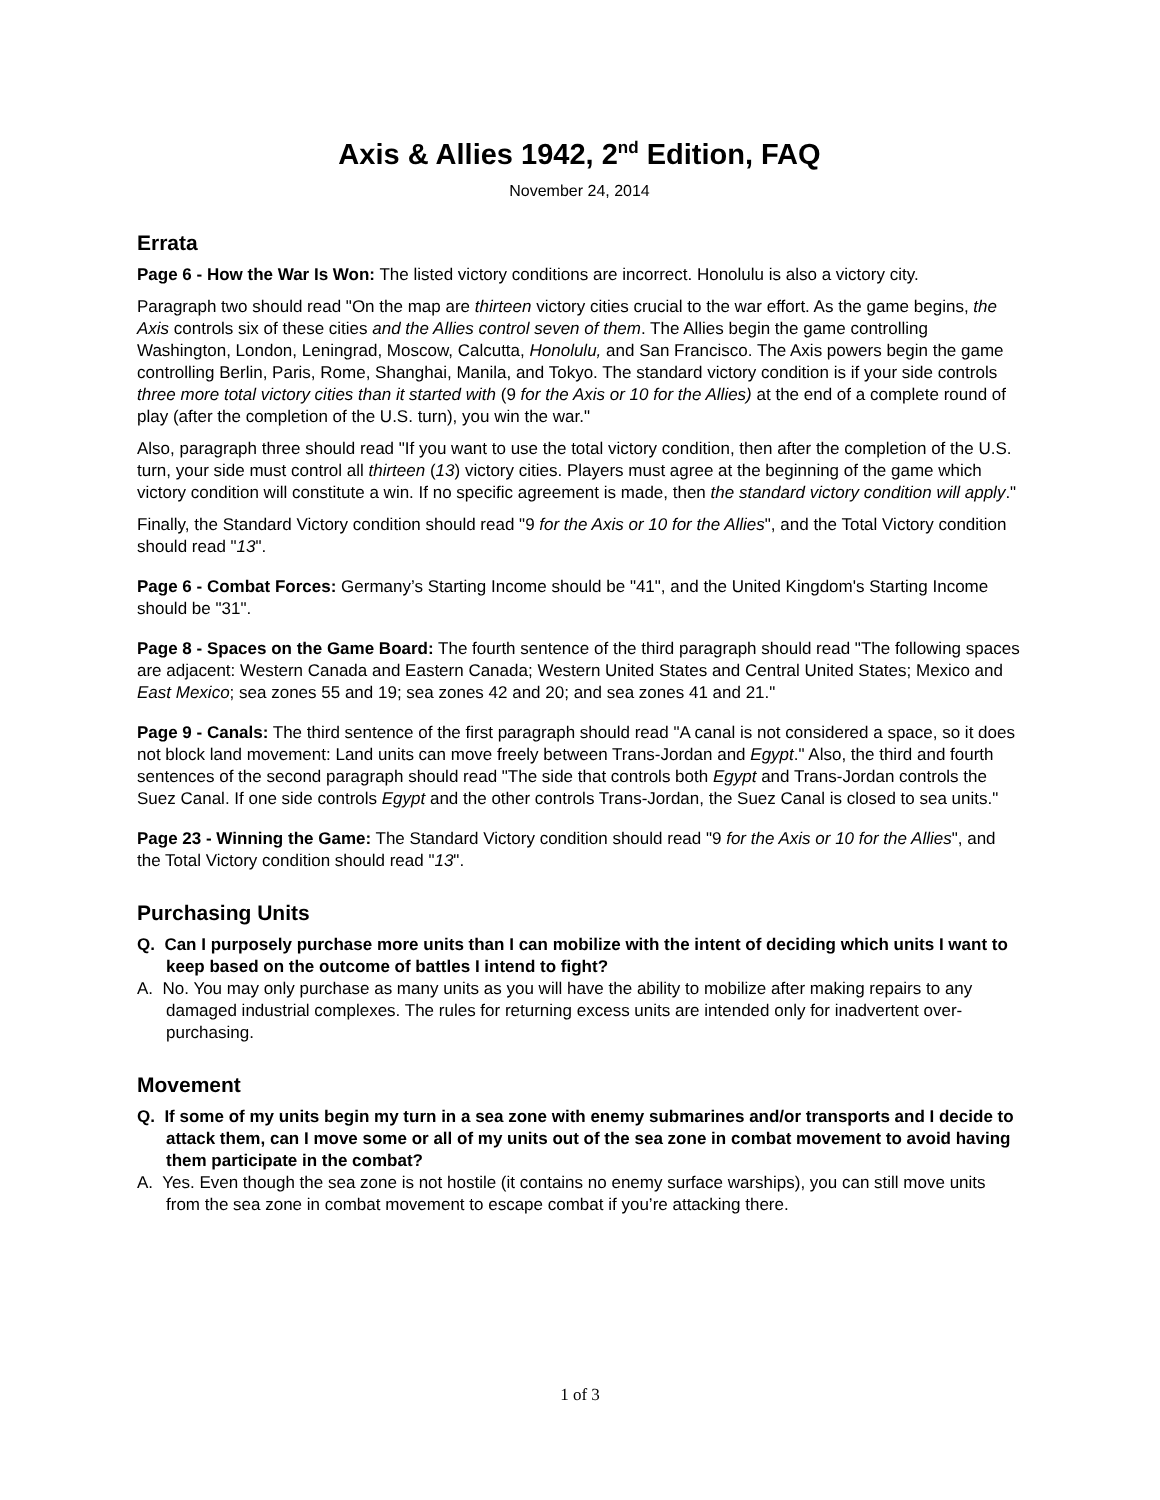Axis & Allies 1942, 2<sup>nd</sup> Edition, FAQ
November 24, 2014
Errata
Page 6 - How the War Is Won: The listed victory conditions are incorrect. Honolulu is also a victory city.
Paragraph two should read "On the map are thirteen victory cities crucial to the war effort. As the game begins, the Axis controls six of these cities and the Allies control seven of them. The Allies begin the game controlling Washington, London, Leningrad, Moscow, Calcutta, Honolulu, and San Francisco. The Axis powers begin the game controlling Berlin, Paris, Rome, Shanghai, Manila, and Tokyo. The standard victory condition is if your side controls three more total victory cities than it started with (9 for the Axis or 10 for the Allies) at the end of a complete round of play (after the completion of the U.S. turn), you win the war."
Also, paragraph three should read "If you want to use the total victory condition, then after the completion of the U.S. turn, your side must control all thirteen (13) victory cities. Players must agree at the beginning of the game which victory condition will constitute a win. If no specific agreement is made, then the standard victory condition will apply."
Finally, the Standard Victory condition should read "9 for the Axis or 10 for the Allies", and the Total Victory condition should read "13".
Page 6 - Combat Forces: Germany’s Starting Income should be "41", and the United Kingdom's Starting Income should be "31".
Page 8 - Spaces on the Game Board: The fourth sentence of the third paragraph should read "The following spaces are adjacent: Western Canada and Eastern Canada; Western United States and Central United States; Mexico and East Mexico; sea zones 55 and 19; sea zones 42 and 20; and sea zones 41 and 21."
Page 9 - Canals: The third sentence of the first paragraph should read "A canal is not considered a space, so it does not block land movement: Land units can move freely between Trans-Jordan and Egypt." Also, the third and fourth sentences of the second paragraph should read "The side that controls both Egypt and Trans-Jordan controls the Suez Canal. If one side controls Egypt and the other controls Trans-Jordan, the Suez Canal is closed to sea units."
Page 23 - Winning the Game: The Standard Victory condition should read "9 for the Axis or 10 for the Allies", and the Total Victory condition should read "13".
Purchasing Units
Q. Can I purposely purchase more units than I can mobilize with the intent of deciding which units I want to keep based on the outcome of battles I intend to fight?
A. No. You may only purchase as many units as you will have the ability to mobilize after making repairs to any damaged industrial complexes. The rules for returning excess units are intended only for inadvertent over-purchasing.
Movement
Q. If some of my units begin my turn in a sea zone with enemy submarines and/or transports and I decide to attack them, can I move some or all of my units out of the sea zone in combat movement to avoid having them participate in the combat?
A. Yes. Even though the sea zone is not hostile (it contains no enemy surface warships), you can still move units from the sea zone in combat movement to escape combat if you’re attacking there.
1 of 3